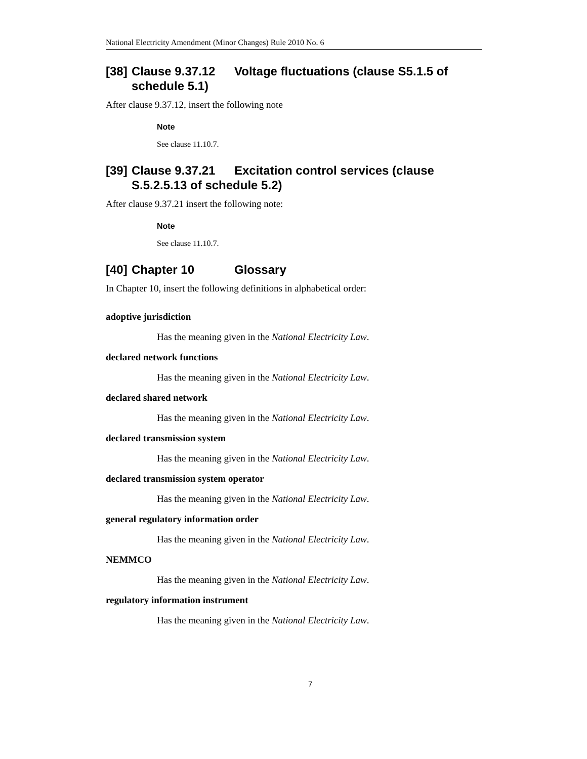National Electricity Amendment (Minor Changes) Rule 2010 No. 6
[38] Clause 9.37.12 Voltage fluctuations (clause S5.1.5 of schedule 5.1)
After clause 9.37.12, insert the following note
Note
See clause 11.10.7.
[39] Clause 9.37.21 Excitation control services (clause S.5.2.5.13 of schedule 5.2)
After clause 9.37.21 insert the following note:
Note
See clause 11.10.7.
[40] Chapter 10 Glossary
In Chapter 10, insert the following definitions in alphabetical order:
adoptive jurisdiction
Has the meaning given in the National Electricity Law.
declared network functions
Has the meaning given in the National Electricity Law.
declared shared network
Has the meaning given in the National Electricity Law.
declared transmission system
Has the meaning given in the National Electricity Law.
declared transmission system operator
Has the meaning given in the National Electricity Law.
general regulatory information order
Has the meaning given in the National Electricity Law.
NEMMCO
Has the meaning given in the National Electricity Law.
regulatory information instrument
Has the meaning given in the National Electricity Law.
7